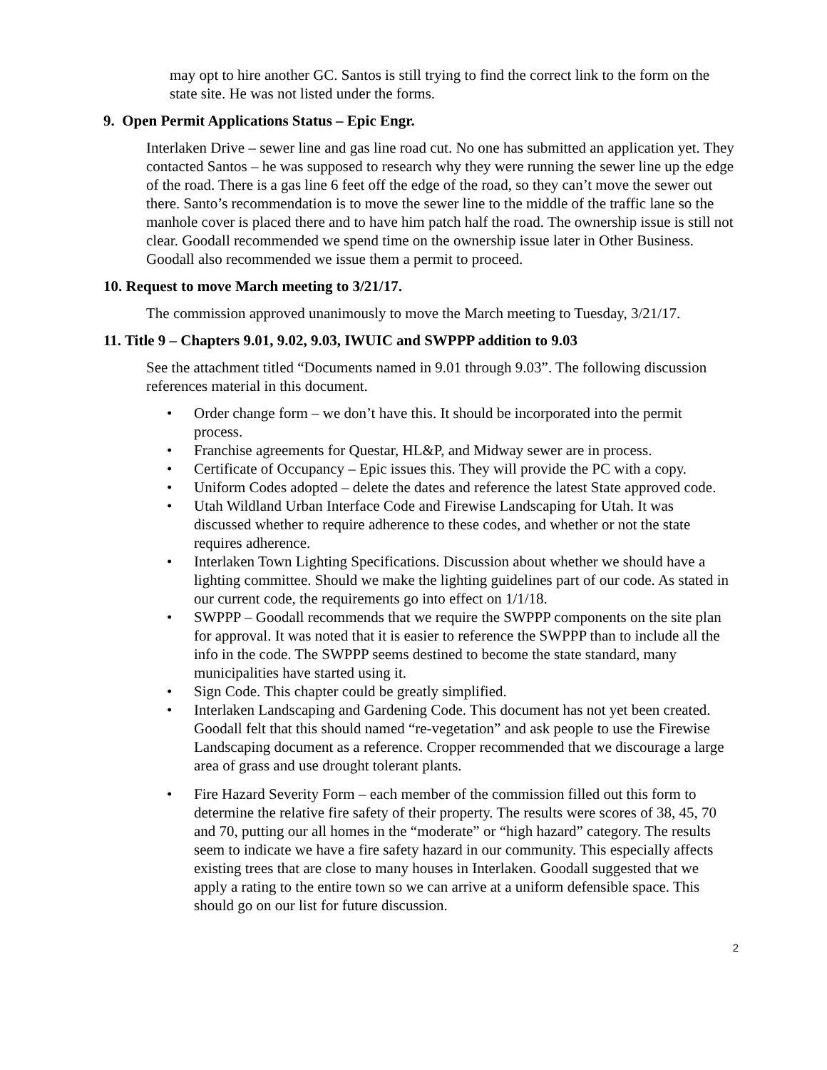may opt to hire another GC. Santos is still trying to find the correct link to the form on the state site. He was not listed under the forms.
9. Open Permit Applications Status – Epic Engr.
Interlaken Drive – sewer line and gas line road cut. No one has submitted an application yet. They contacted Santos – he was supposed to research why they were running the sewer line up the edge of the road. There is a gas line 6 feet off the edge of the road, so they can’t move the sewer out there. Santo’s recommendation is to move the sewer line to the middle of the traffic lane so the manhole cover is placed there and to have him patch half the road. The ownership issue is still not clear. Goodall recommended we spend time on the ownership issue later in Other Business. Goodall also recommended we issue them a permit to proceed.
10. Request to move March meeting to 3/21/17.
The commission approved unanimously to move the March meeting to Tuesday, 3/21/17.
11. Title 9 – Chapters 9.01, 9.02, 9.03, IWUIC and SWPPP addition to 9.03
See the attachment titled “Documents named in 9.01 through 9.03”. The following discussion references material in this document.
• Order change form – we don’t have this. It should be incorporated into the permit process.
• Franchise agreements for Questar, HL&P, and Midway sewer are in process.
• Certificate of Occupancy – Epic issues this. They will provide the PC with a copy.
• Uniform Codes adopted – delete the dates and reference the latest State approved code.
• Utah Wildland Urban Interface Code and Firewise Landscaping for Utah. It was discussed whether to require adherence to these codes, and whether or not the state requires adherence.
• Interlaken Town Lighting Specifications. Discussion about whether we should have a lighting committee. Should we make the lighting guidelines part of our code. As stated in our current code, the requirements go into effect on 1/1/18.
• SWPPP – Goodall recommends that we require the SWPPP components on the site plan for approval. It was noted that it is easier to reference the SWPPP than to include all the info in the code. The SWPPP seems destined to become the state standard, many municipalities have started using it.
• Sign Code. This chapter could be greatly simplified.
• Interlaken Landscaping and Gardening Code. This document has not yet been created. Goodall felt that this should named “re-vegetation” and ask people to use the Firewise Landscaping document as a reference. Cropper recommended that we discourage a large area of grass and use drought tolerant plants.
• Fire Hazard Severity Form – each member of the commission filled out this form to determine the relative fire safety of their property. The results were scores of 38, 45, 70 and 70, putting our all homes in the “moderate” or “high hazard” category. The results seem to indicate we have a fire safety hazard in our community. This especially affects existing trees that are close to many houses in Interlaken. Goodall suggested that we apply a rating to the entire town so we can arrive at a uniform defensible space. This should go on our list for future discussion.
2